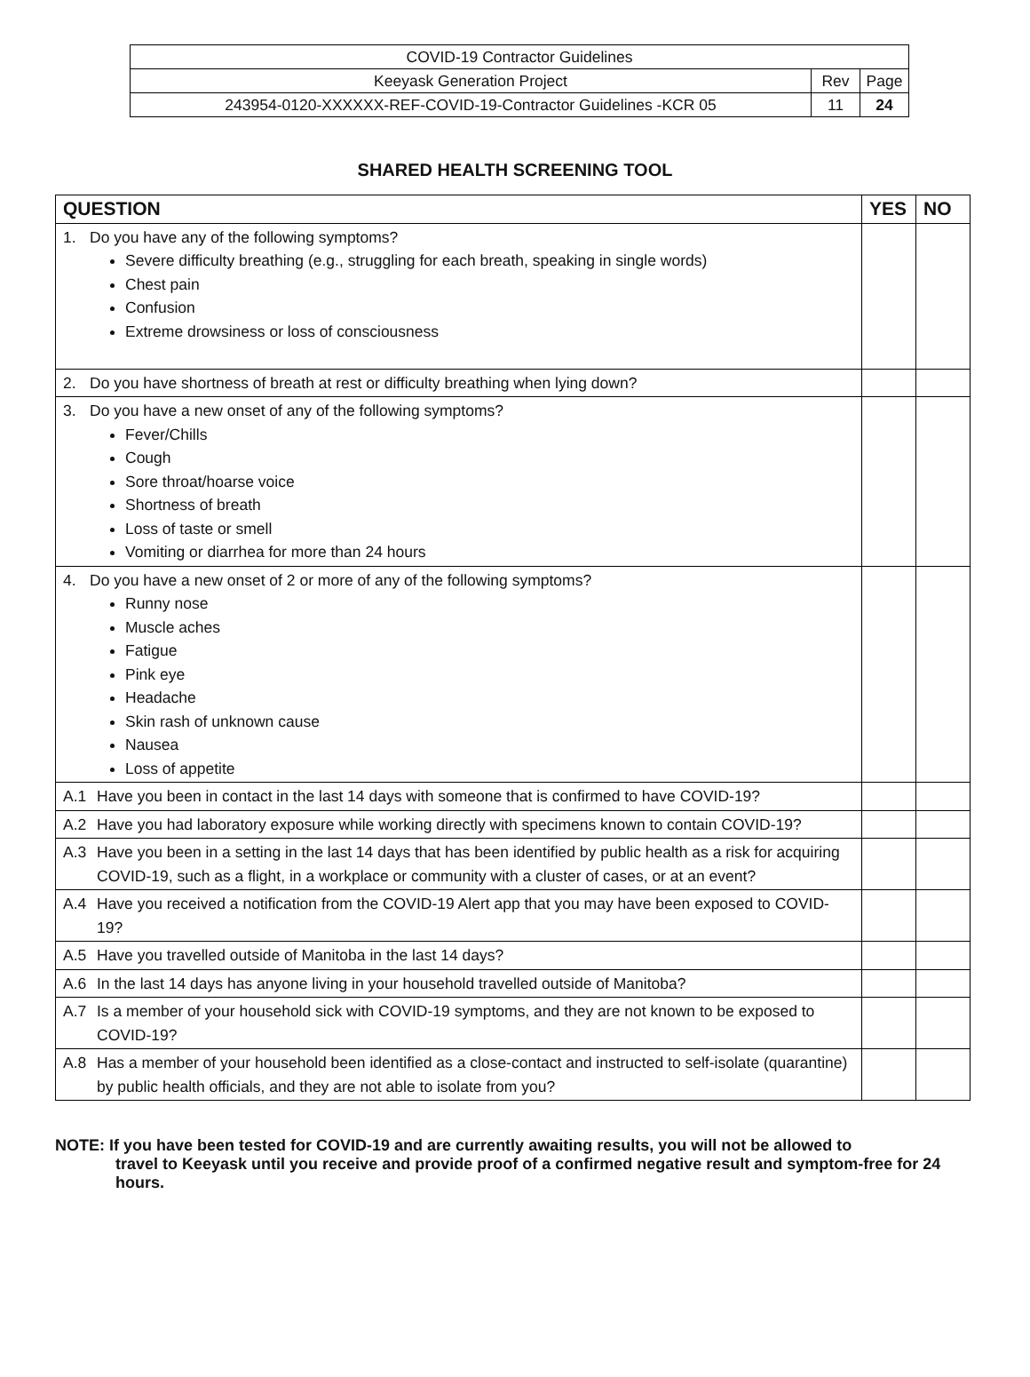| COVID-19 Contractor Guidelines | | |
| Keeyask Generation Project | Rev | Page |
| 243954-0120-XXXXXX-REF-COVID-19-Contractor Guidelines -KCR 05 | 11 | 24 |
SHARED HEALTH SCREENING TOOL
| QUESTION | YES | NO |
| --- | --- | --- |
| 1. Do you have any of the following symptoms? Severe difficulty breathing (e.g., struggling for each breath, speaking in single words) Chest pain Confusion Extreme drowsiness or loss of consciousness | | |
| 2. Do you have shortness of breath at rest or difficulty breathing when lying down? | | |
| 3. Do you have a new onset of any of the following symptoms? Fever/Chills Cough Sore throat/hoarse voice Shortness of breath Loss of taste or smell Vomiting or diarrhea for more than 24 hours | | |
| 4. Do you have a new onset of 2 or more of any of the following symptoms? Runny nose Muscle aches Fatigue Pink eye Headache Skin rash of unknown cause Nausea Loss of appetite | | |
| A.1 Have you been in contact in the last 14 days with someone that is confirmed to have COVID-19? | | |
| A.2 Have you had laboratory exposure while working directly with specimens known to contain COVID-19? | | |
| A.3 Have you been in a setting in the last 14 days that has been identified by public health as a risk for acquiring COVID-19, such as a flight, in a workplace or community with a cluster of cases, or at an event? | | |
| A.4 Have you received a notification from the COVID-19 Alert app that you may have been exposed to COVID-19? | | |
| A.5 Have you travelled outside of Manitoba in the last 14 days? | | |
| A.6 In the last 14 days has anyone living in your household travelled outside of Manitoba? | | |
| A.7 Is a member of your household sick with COVID-19 symptoms, and they are not known to be exposed to COVID-19? | | |
| A.8 Has a member of your household been identified as a close-contact and instructed to self-isolate (quarantine) by public health officials, and they are not able to isolate from you? | | |
NOTE: If you have been tested for COVID-19 and are currently awaiting results, you will not be allowed to
travel to Keeyask until you receive and provide proof of a confirmed negative result and symptom-free for 24 hours.